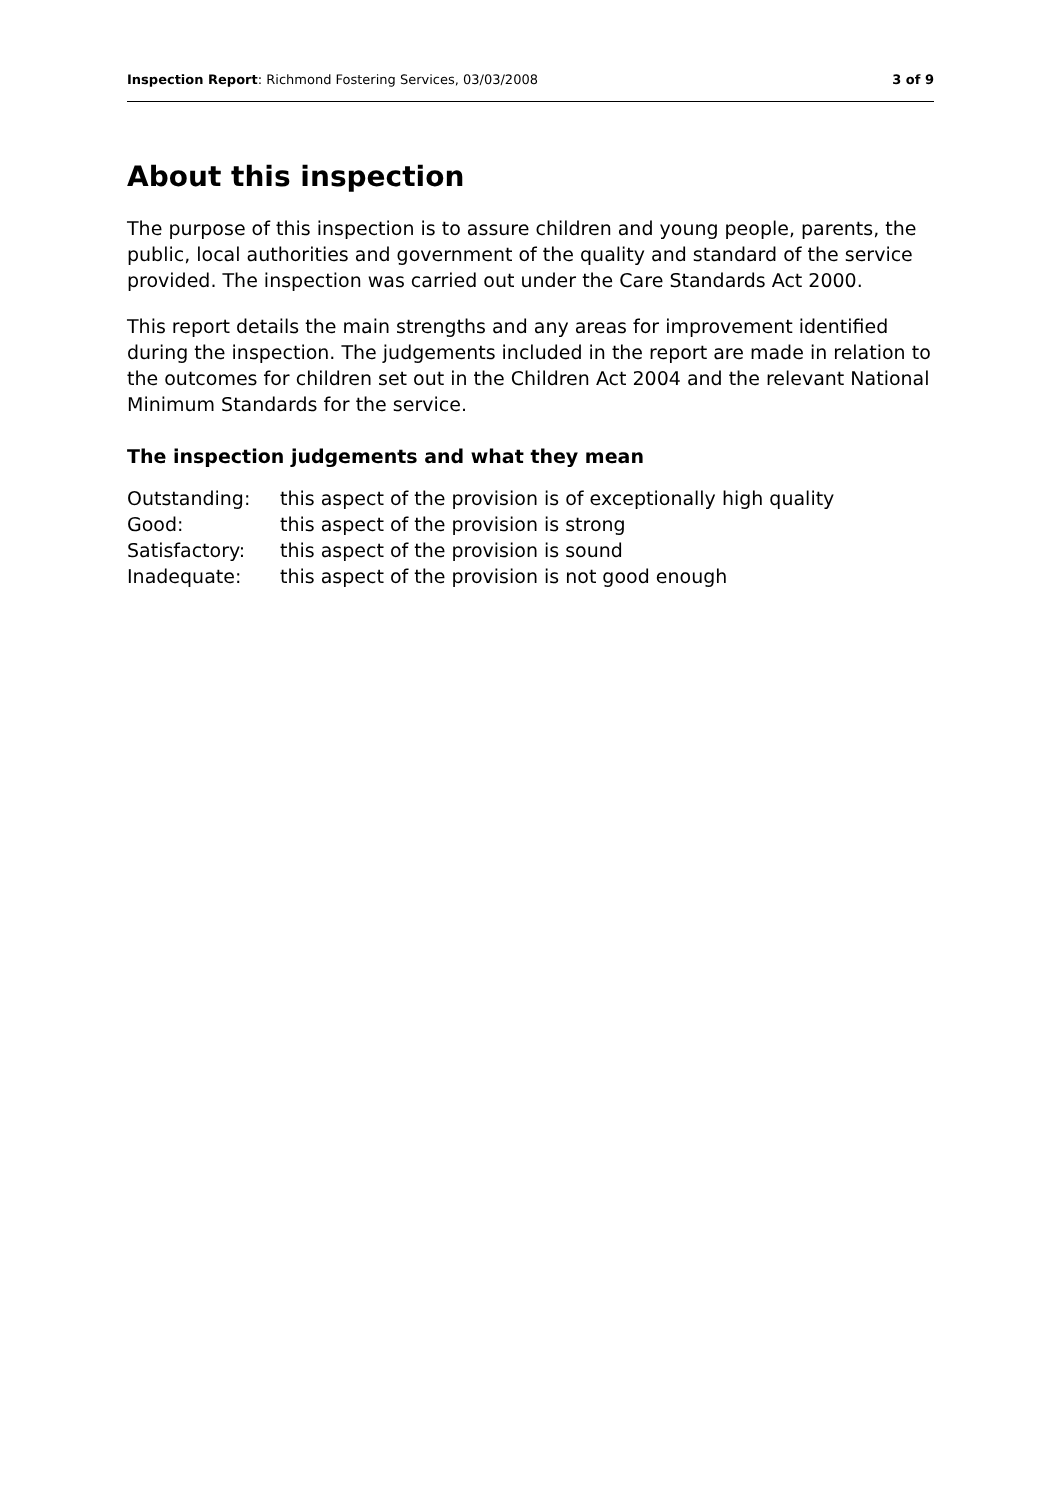Inspection Report: Richmond Fostering Services, 03/03/2008 3 of 9
About this inspection
The purpose of this inspection is to assure children and young people, parents, the public, local authorities and government of the quality and standard of the service provided. The inspection was carried out under the Care Standards Act 2000.
This report details the main strengths and any areas for improvement identified during the inspection. The judgements included in the report are made in relation to the outcomes for children set out in the Children Act 2004 and the relevant National Minimum Standards for the service.
The inspection judgements and what they mean
| Outstanding: | this aspect of the provision is of exceptionally high quality |
| Good: | this aspect of the provision is strong |
| Satisfactory: | this aspect of the provision is sound |
| Inadequate: | this aspect of the provision is not good enough |